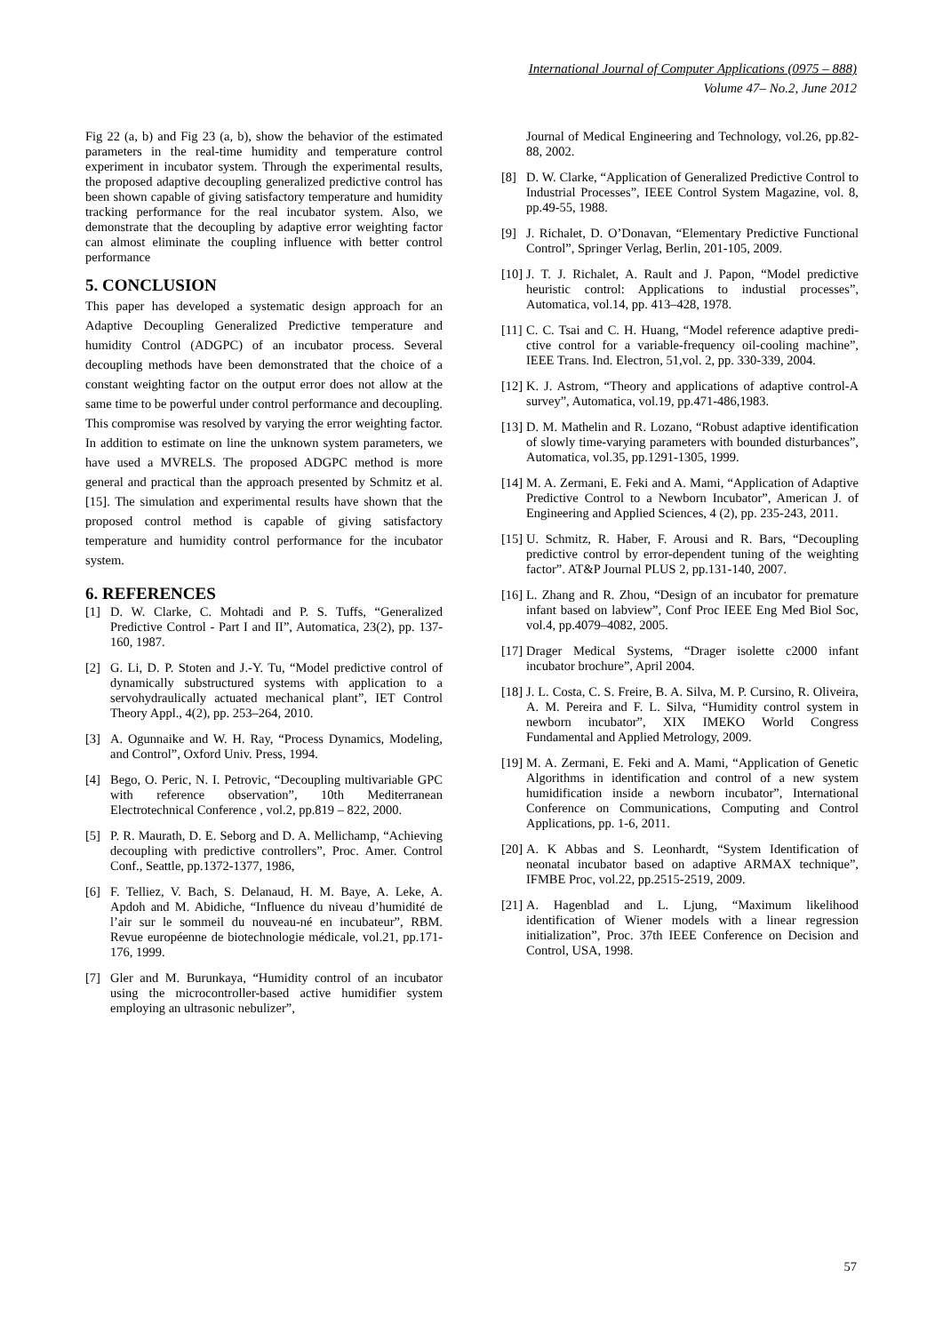International Journal of Computer Applications (0975 – 888)
Volume 47– No.2, June 2012
Fig 22 (a, b) and Fig 23 (a, b), show the behavior of the estimated parameters in the real-time humidity and temperature control experiment in incubator system. Through the experimental results, the proposed adaptive decoupling generalized predictive control has been shown capable of giving satisfactory temperature and humidity tracking performance for the real incubator system. Also, we demonstrate that the decoupling by adaptive error weighting factor can almost eliminate the coupling influence with better control performance
5. CONCLUSION
This paper has developed a systematic design approach for an Adaptive Decoupling Generalized Predictive temperature and humidity Control (ADGPC) of an incubator process. Several decoupling methods have been demonstrated that the choice of a constant weighting factor on the output error does not allow at the same time to be powerful under control performance and decoupling. This compromise was resolved by varying the error weighting factor. In addition to estimate on line the unknown system parameters, we have used a MVRELS. The proposed ADGPC method is more general and practical than the approach presented by Schmitz et al. [15]. The simulation and experimental results have shown that the proposed control method is capable of giving satisfactory temperature and humidity control performance for the incubator system.
6. REFERENCES
[1] D. W. Clarke, C. Mohtadi and P. S. Tuffs, “Generalized Predictive Control - Part I and II”, Automatica, 23(2), pp. 137-160, 1987.
[2] G. Li, D. P. Stoten and J.-Y. Tu, “Model predictive control of dynamically substructured systems with application to a servohydraulically actuated mechanical plant”, IET Control Theory Appl., 4(2), pp. 253–264, 2010.
[3] A. Ogunnaike and W. H. Ray, “Process Dynamics, Modeling, and Control”, Oxford Univ. Press, 1994.
[4] Bego, O. Peric, N. I. Petrovic, “Decoupling multivariable GPC with reference observation”, 10th Mediterranean Electrotechnical Conference , vol.2, pp.819 – 822, 2000.
[5] P. R. Maurath, D. E. Seborg and D. A. Mellichamp, “Achieving decoupling with predictive controllers”, Proc. Amer. Control Conf., Seattle, pp.1372-1377, 1986,
[6] F. Telliez, V. Bach, S. Delanaud, H. M. Baye, A. Leke, A. Apdoh and M. Abidiche, “Influence du niveau d’humidité de l’air sur le sommeil du nouveau-né en incubateur”, RBM. Revue européenne de biotechnologie médicale, vol.21, pp.171-176, 1999.
[7] Gler and M. Burunkaya, “Humidity control of an incubator using the microcontroller-based active humidifier system employing an ultrasonic nebulizer”,
Journal of Medical Engineering and Technology, vol.26, pp.82-88, 2002.
[8] D. W. Clarke, “Application of Generalized Predictive Control to Industrial Processes”, IEEE Control System Magazine, vol. 8, pp.49-55, 1988.
[9] J. Richalet, D. O’Donavan, “Elementary Predictive Functional Control”, Springer Verlag, Berlin, 201-105, 2009.
[10] J. T. J. Richalet, A. Rault and J. Papon, “Model predictive heuristic control: Applications to industial processes”, Automatica, vol.14, pp. 413–428, 1978.
[11] C. C. Tsai and C. H. Huang, “Model reference adaptive predi- ctive control for a variable-frequency oil-cooling machine”, IEEE Trans. Ind. Electron, 51,vol. 2, pp. 330-339, 2004.
[12] K. J. Astrom, “Theory and applications of adaptive control-A survey”, Automatica, vol.19, pp.471-486,1983.
[13] D. M. Mathelin and R. Lozano, “Robust adaptive identification of slowly time-varying parameters with bounded disturbances”, Automatica, vol.35, pp.1291-1305, 1999.
[14] M. A. Zermani, E. Feki and A. Mami, “Application of Adaptive Predictive Control to a Newborn Incubator”, American J. of Engineering and Applied Sciences, 4 (2), pp. 235-243, 2011.
[15] U. Schmitz, R. Haber, F. Arousi and R. Bars, “Decoupling predictive control by error-dependent tuning of the weighting factor”. AT&P Journal PLUS 2, pp.131-140, 2007.
[16] L. Zhang and R. Zhou, “Design of an incubator for premature infant based on labview”, Conf Proc IEEE Eng Med Biol Soc, vol.4, pp.4079–4082, 2005.
[17] Drager Medical Systems, “Drager isolette c2000 infant incubator brochure”, April 2004.
[18] J. L. Costa, C. S. Freire, B. A. Silva, M. P. Cursino, R. Oliveira, A. M. Pereira and F. L. Silva, “Humidity control system in newborn incubator”, XIX IMEKO World Congress Fundamental and Applied Metrology, 2009.
[19] M. A. Zermani, E. Feki and A. Mami, “Application of Genetic Algorithms in identification and control of a new system humidification inside a newborn incubator”, International Conference on Communications, Computing and Control Applications, pp. 1-6, 2011.
[20] A. K Abbas and S. Leonhardt, “System Identification of neonatal incubator based on adaptive ARMAX technique”, IFMBE Proc, vol.22, pp.2515-2519, 2009.
[21] A. Hagenblad and L. Ljung, “Maximum likelihood identification of Wiener models with a linear regression initialization”, Proc. 37th IEEE Conference on Decision and Control, USA, 1998.
57